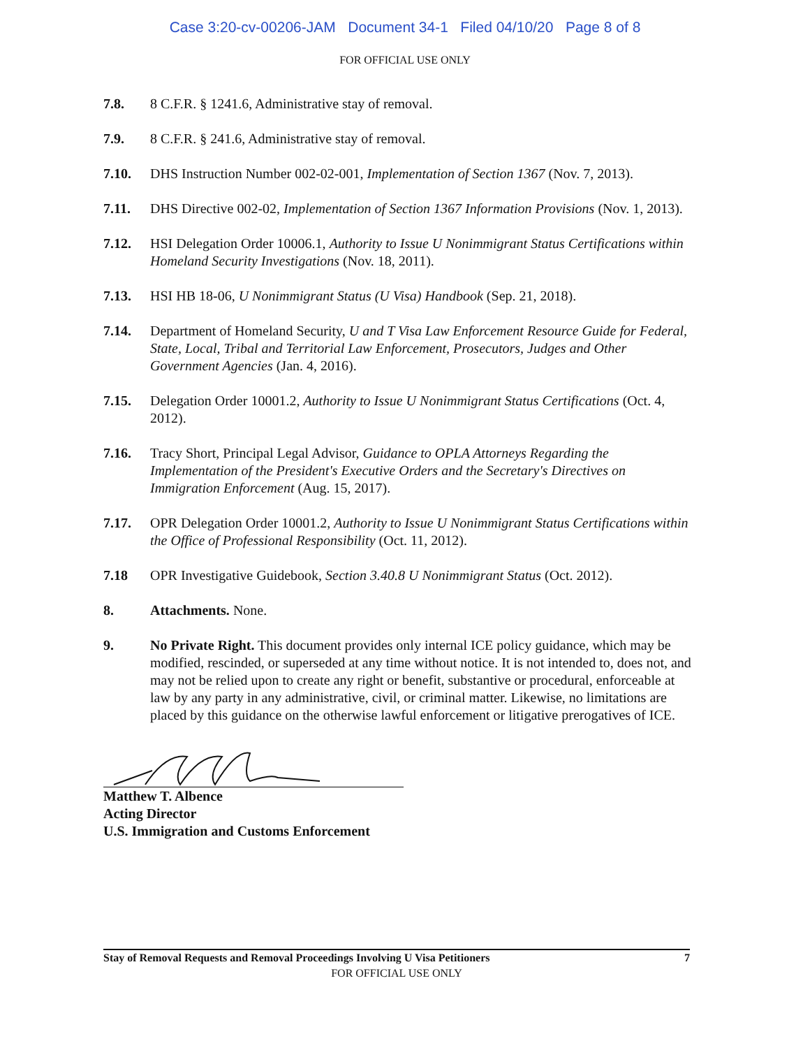Case 3:20-cv-00206-JAM Document 34-1 Filed 04/10/20 Page 8 of 8
FOR OFFICIAL USE ONLY
7.8. 8 C.F.R. § 1241.6, Administrative stay of removal.
7.9. 8 C.F.R. § 241.6, Administrative stay of removal.
7.10. DHS Instruction Number 002-02-001, Implementation of Section 1367 (Nov. 7, 2013).
7.11. DHS Directive 002-02, Implementation of Section 1367 Information Provisions (Nov. 1, 2013).
7.12. HSI Delegation Order 10006.1, Authority to Issue U Nonimmigrant Status Certifications within Homeland Security Investigations (Nov. 18, 2011).
7.13. HSI HB 18-06, U Nonimmigrant Status (U Visa) Handbook (Sep. 21, 2018).
7.14. Department of Homeland Security, U and T Visa Law Enforcement Resource Guide for Federal, State, Local, Tribal and Territorial Law Enforcement, Prosecutors, Judges and Other Government Agencies (Jan. 4, 2016).
7.15. Delegation Order 10001.2, Authority to Issue U Nonimmigrant Status Certifications (Oct. 4, 2012).
7.16. Tracy Short, Principal Legal Advisor, Guidance to OPLA Attorneys Regarding the Implementation of the President's Executive Orders and the Secretary's Directives on Immigration Enforcement (Aug. 15, 2017).
7.17. OPR Delegation Order 10001.2, Authority to Issue U Nonimmigrant Status Certifications within the Office of Professional Responsibility (Oct. 11, 2012).
7.18 OPR Investigative Guidebook, Section 3.40.8 U Nonimmigrant Status (Oct. 2012).
8. Attachments. None.
9. No Private Right. This document provides only internal ICE policy guidance, which may be modified, rescinded, or superseded at any time without notice. It is not intended to, does not, and may not be relied upon to create any right or benefit, substantive or procedural, enforceable at law by any party in any administrative, civil, or criminal matter. Likewise, no limitations are placed by this guidance on the otherwise lawful enforcement or litigative prerogatives of ICE.
Matthew T. Albence
Acting Director
U.S. Immigration and Customs Enforcement
Stay of Removal Requests and Removal Proceedings Involving U Visa Petitioners 7
FOR OFFICIAL USE ONLY